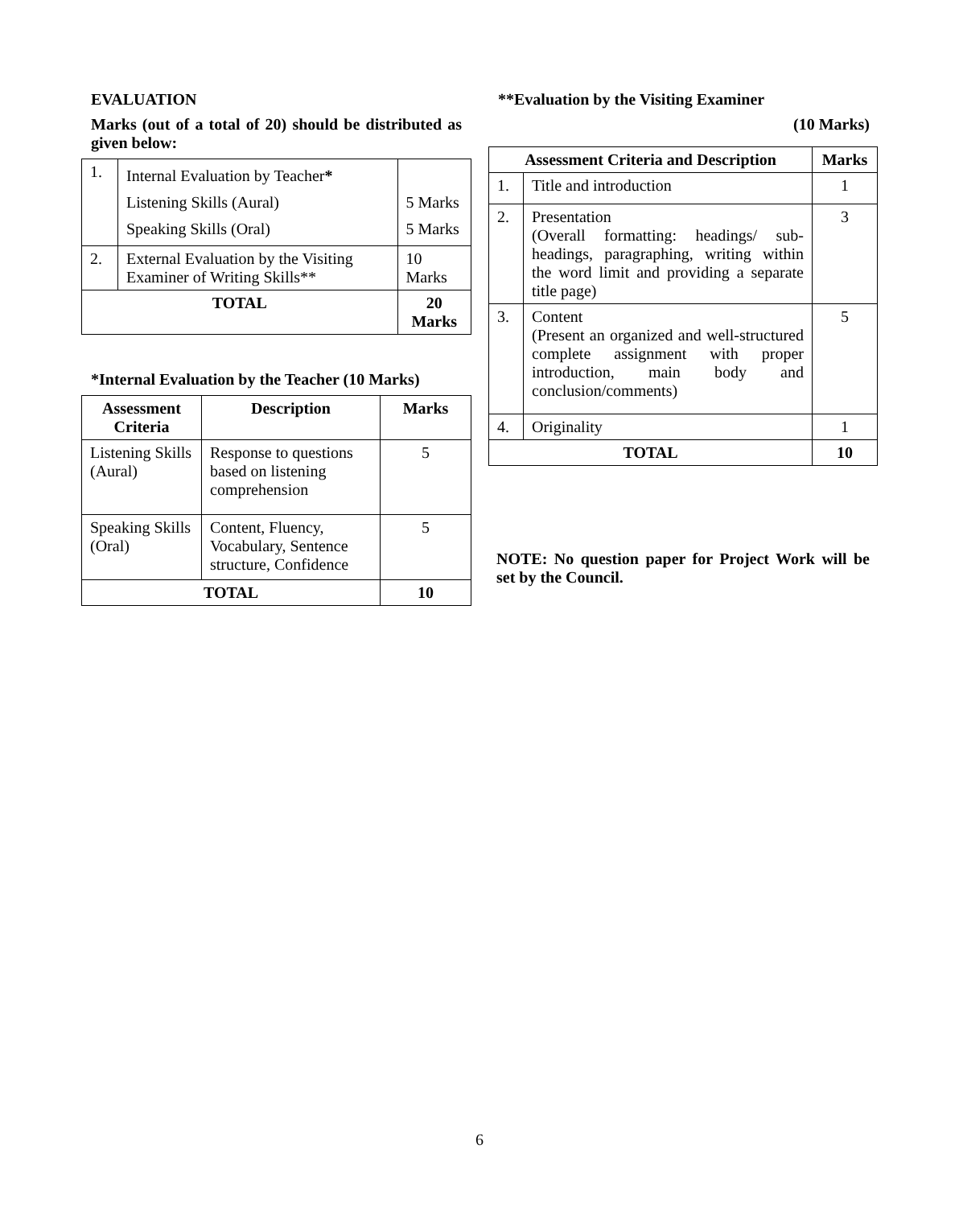EVALUATION
Marks (out of a total of 20) should be distributed as given below:
| 1. | Internal Evaluation by Teacher * Listening Skills (Aural) Speaking Skills (Oral) | 5 Marks 5 Marks |
| 2. | External Evaluation by the Visiting Examiner of Writing Skills** | 10 Marks |
| TOTAL | | 20 Marks |
*Internal Evaluation by the Teacher (10 Marks)
| Assessment Criteria | Description | Marks |
| --- | --- | --- |
| Listening Skills (Aural) | Response to questions based on listening comprehension | 5 |
| Speaking Skills (Oral) | Content, Fluency, Vocabulary, Sentence structure, Confidence | 5 |
| TOTAL | | 10 |
**Evaluation by the Visiting Examiner
(10 Marks)
| Assessment Criteria and Description | | Marks |
| --- | --- | --- |
| 1. | Title and introduction | 1 |
| 2. | Presentation (Overall formatting: headings/ sub-headings, paragraphing, writing within the word limit and providing a separate title page) | 3 |
| 3. | Content (Present an organized and well-structured complete assignment with proper introduction, main body and conclusion/comments) | 5 |
| 4. | Originality | 1 |
| TOTAL | | 10 |
NOTE: No question paper for Project Work will be set by the Council.
6